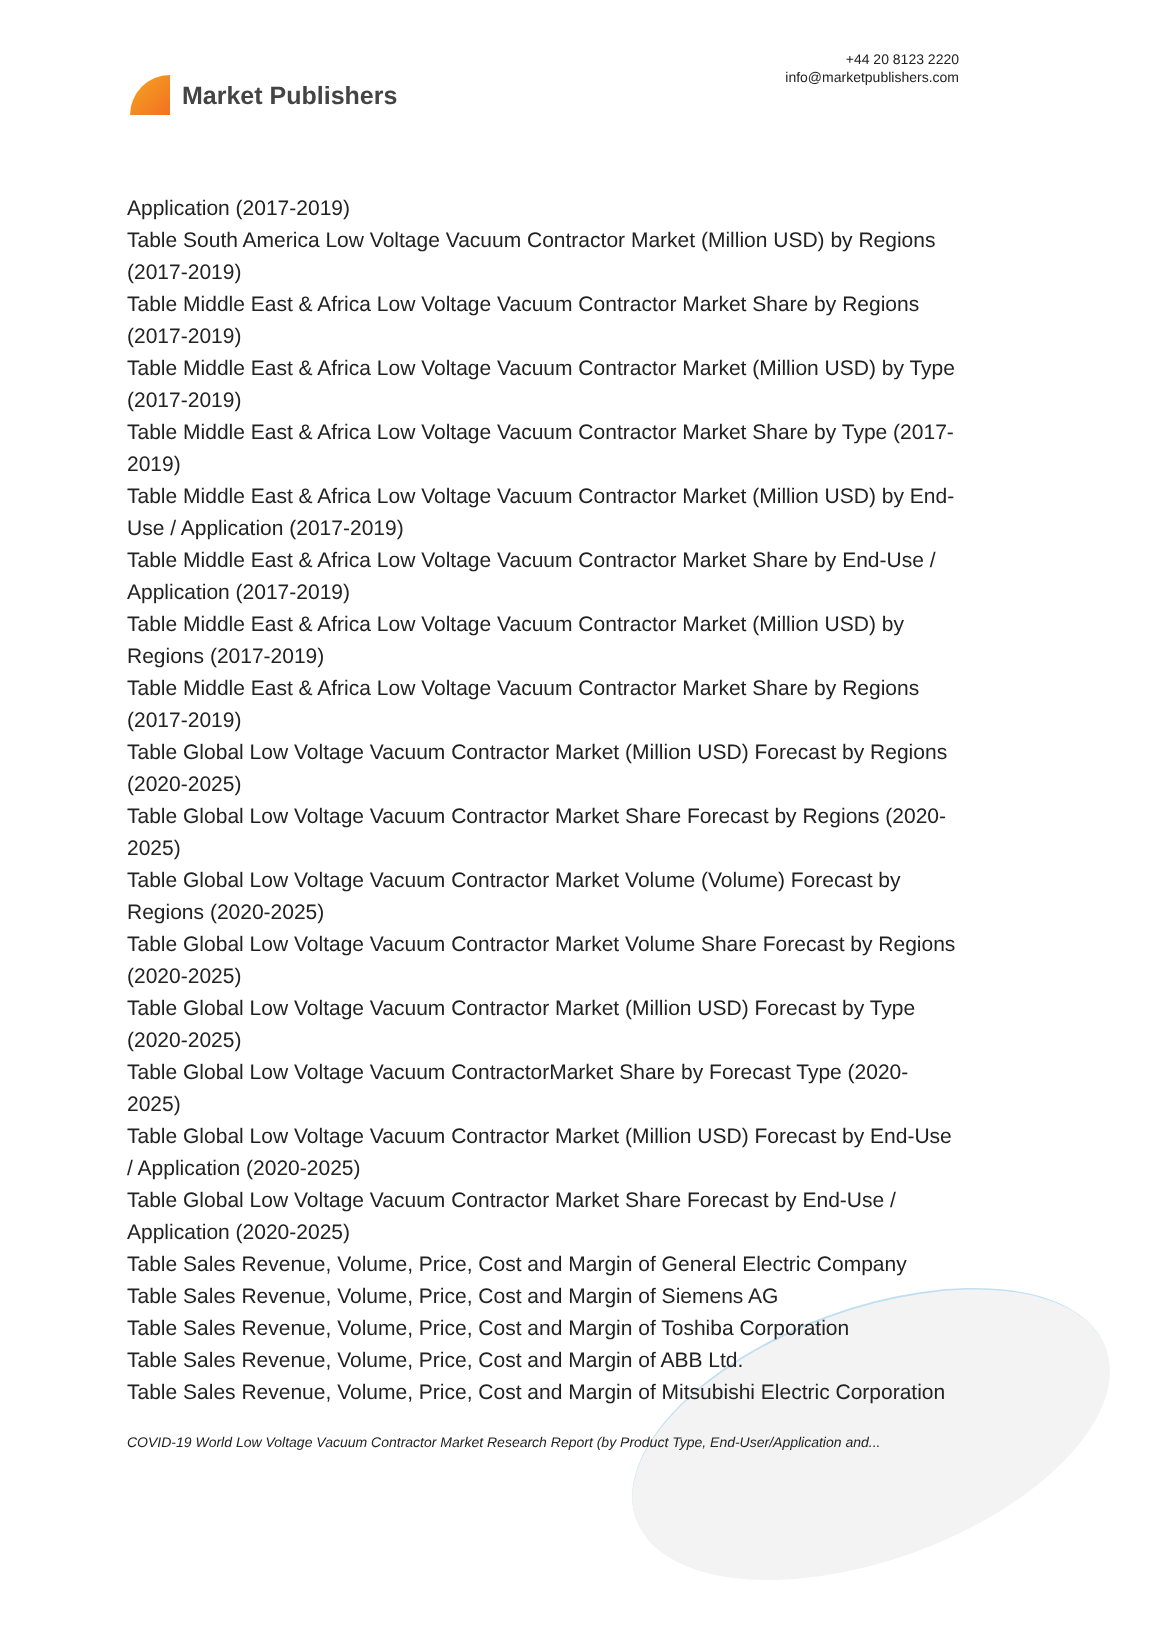Market Publishers
+44 20 8123 2220
info@marketpublishers.com
Application (2017-2019)
Table South America Low Voltage Vacuum Contractor Market (Million USD) by Regions (2017-2019)
Table Middle East & Africa Low Voltage Vacuum Contractor Market Share by Regions (2017-2019)
Table Middle East & Africa Low Voltage Vacuum Contractor Market (Million USD) by Type (2017-2019)
Table Middle East & Africa Low Voltage Vacuum Contractor Market Share by Type (2017-2019)
Table Middle East & Africa Low Voltage Vacuum Contractor Market (Million USD) by End-Use / Application (2017-2019)
Table Middle East & Africa Low Voltage Vacuum Contractor Market Share by End-Use / Application (2017-2019)
Table Middle East & Africa Low Voltage Vacuum Contractor Market (Million USD) by Regions (2017-2019)
Table Middle East & Africa Low Voltage Vacuum Contractor Market Share by Regions (2017-2019)
Table Global Low Voltage Vacuum Contractor Market (Million USD) Forecast by Regions (2020-2025)
Table Global Low Voltage Vacuum Contractor Market Share Forecast by Regions (2020-2025)
Table Global Low Voltage Vacuum Contractor Market Volume (Volume) Forecast by Regions (2020-2025)
Table Global Low Voltage Vacuum Contractor Market Volume Share Forecast by Regions (2020-2025)
Table Global Low Voltage Vacuum Contractor Market (Million USD) Forecast by Type (2020-2025)
Table Global Low Voltage Vacuum ContractorMarket Share by Forecast Type (2020-2025)
Table Global Low Voltage Vacuum Contractor Market (Million USD) Forecast by End-Use / Application (2020-2025)
Table Global Low Voltage Vacuum Contractor Market Share Forecast by End-Use / Application (2020-2025)
Table Sales Revenue, Volume, Price, Cost and Margin of General Electric Company
Table Sales Revenue, Volume, Price, Cost and Margin of Siemens AG
Table Sales Revenue, Volume, Price, Cost and Margin of Toshiba Corporation
Table Sales Revenue, Volume, Price, Cost and Margin of ABB Ltd.
Table Sales Revenue, Volume, Price, Cost and Margin of Mitsubishi Electric Corporation
COVID-19 World Low Voltage Vacuum Contractor Market Research Report (by Product Type, End-User/Application and...